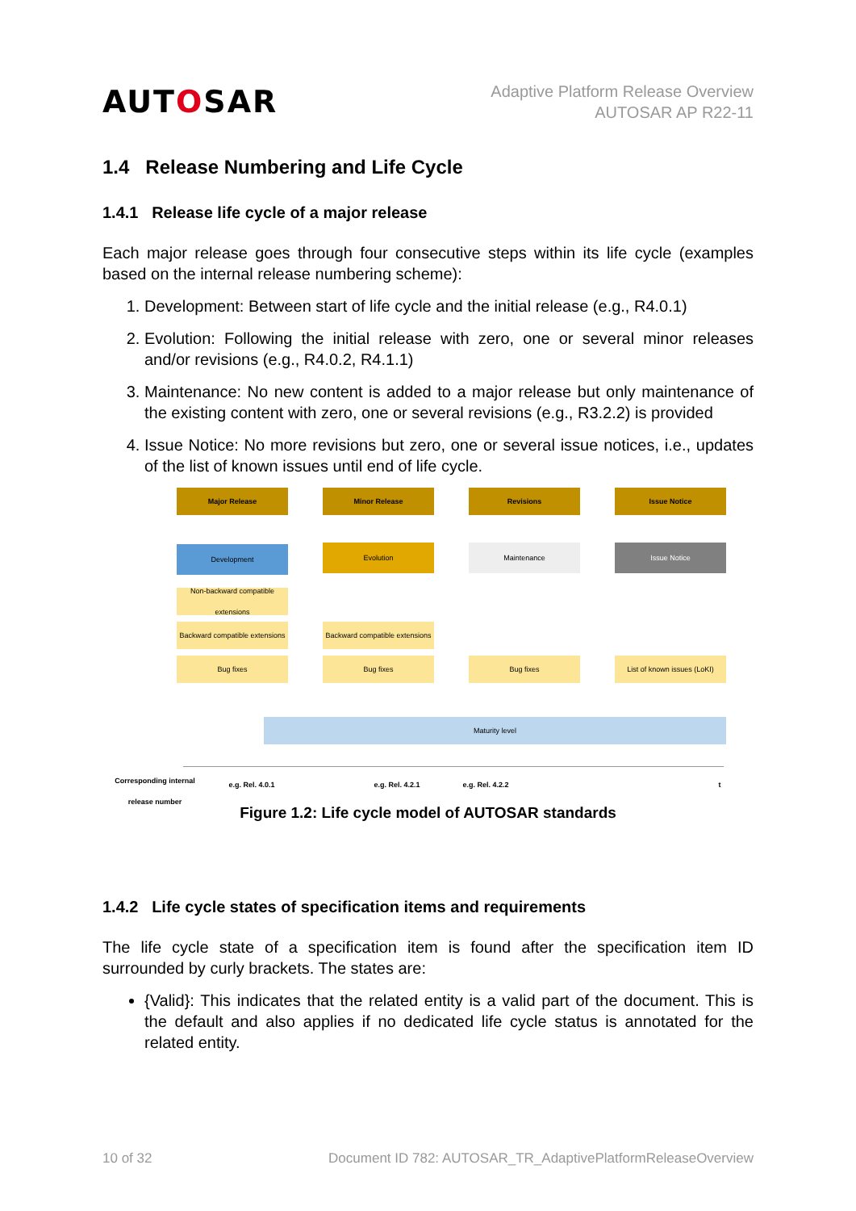AUTOSAR
Adaptive Platform Release Overview
AUTOSAR AP R22-11
1.4 Release Numbering and Life Cycle
1.4.1 Release life cycle of a major release
Each major release goes through four consecutive steps within its life cycle (examples based on the internal release numbering scheme):
1. Development: Between start of life cycle and the initial release (e.g., R4.0.1)
2. Evolution: Following the initial release with zero, one or several minor releases and/or revisions (e.g., R4.0.2, R4.1.1)
3. Maintenance: No new content is added to a major release but only maintenance of the existing content with zero, one or several revisions (e.g., R3.2.2) is provided
4. Issue Notice: No more revisions but zero, one or several issue notices, i.e., updates of the list of known issues until end of life cycle.
Major Release Minor Release Revisions Issue Notice
Development Evolution Maintenance Issue Notice
Non-backward compatible extensions
Backward compatible extensions
Backward compatible extensions
Bug fixes Bug fixes Bug fixes
List of known issues (LoKI)
Maturity level
Corresponding internal release number
e.g. Rel. 4.0.1 e.g. Rel. 4.2.1 e.g. Rel. 4.2.2 t
Figure 1.2: Life cycle model of AUTOSAR standards
1.4.2 Life cycle states of specification items and requirements
The life cycle state of a specification item is found after the specification item ID surrounded by curly brackets. The states are:
{Valid}: This indicates that the related entity is a valid part of the document. This is the default and also applies if no dedicated life cycle status is annotated for the related entity.
10 of 32 Document ID 782: AUTOSAR_TR_AdaptivePlatformReleaseOverview